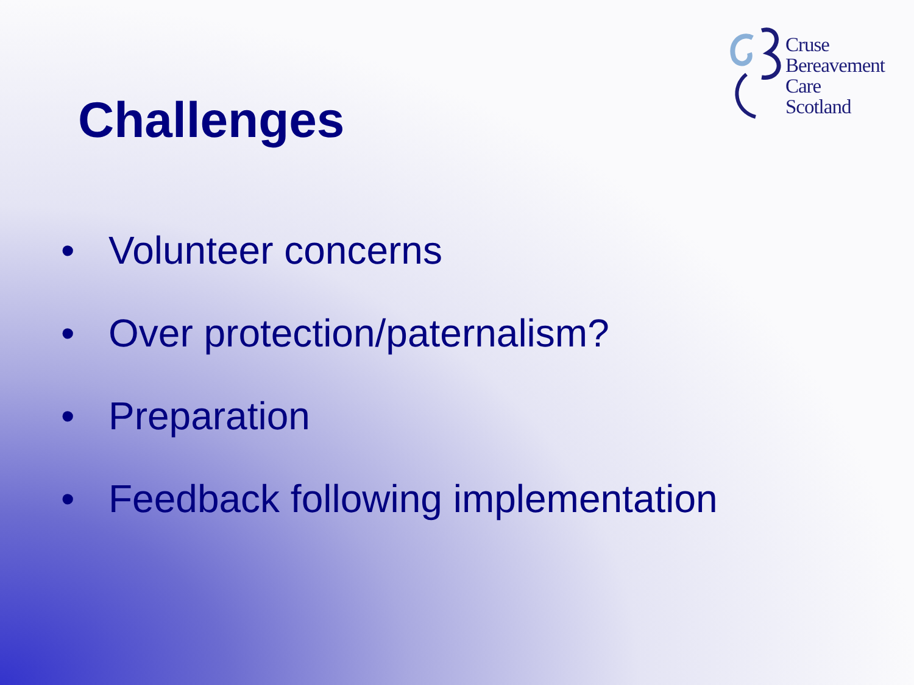Cruse
Bereavement
Care
Scotland
Challenges
• Volunteer concerns
• Over protection/paternalism?
• Preparation
• Feedback following implementation